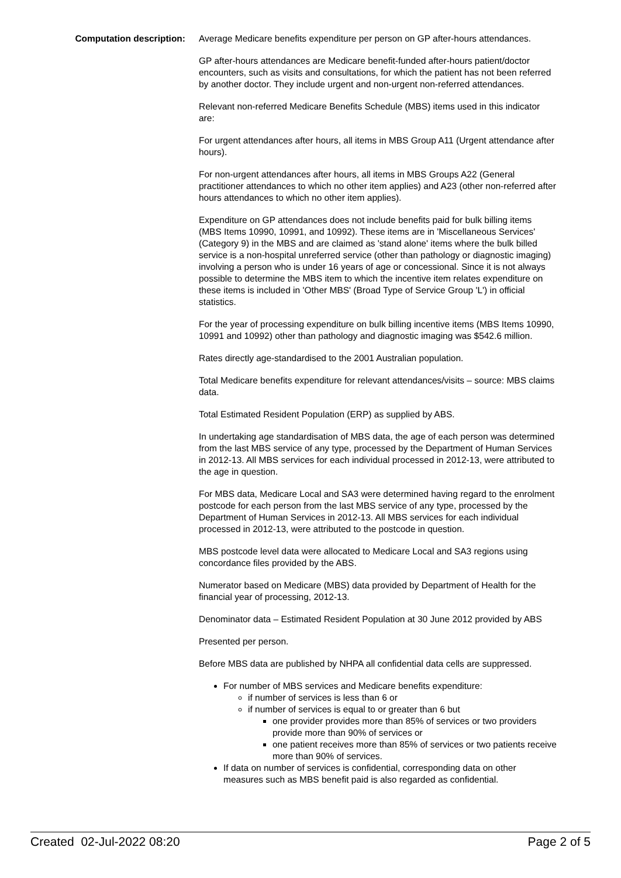Computation description: Average Medicare benefits expenditure per person on GP after-hours attendances.
GP after-hours attendances are Medicare benefit-funded after-hours patient/doctor encounters, such as visits and consultations, for which the patient has not been referred by another doctor. They include urgent and non-urgent non-referred attendances.
Relevant non-referred Medicare Benefits Schedule (MBS) items used in this indicator are:
For urgent attendances after hours, all items in MBS Group A11 (Urgent attendance after hours).
For non-urgent attendances after hours, all items in MBS Groups A22 (General practitioner attendances to which no other item applies) and A23 (other non-referred after hours attendances to which no other item applies).
Expenditure on GP attendances does not include benefits paid for bulk billing items (MBS Items 10990, 10991, and 10992). These items are in 'Miscellaneous Services' (Category 9) in the MBS and are claimed as 'stand alone' items where the bulk billed service is a non-hospital unreferred service (other than pathology or diagnostic imaging) involving a person who is under 16 years of age or concessional. Since it is not always possible to determine the MBS item to which the incentive item relates expenditure on these items is included in 'Other MBS' (Broad Type of Service Group 'L') in official statistics.
For the year of processing expenditure on bulk billing incentive items (MBS Items 10990, 10991 and 10992) other than pathology and diagnostic imaging was $542.6 million.
Rates directly age-standardised to the 2001 Australian population.
Total Medicare benefits expenditure for relevant attendances/visits – source: MBS claims data.
Total Estimated Resident Population (ERP) as supplied by ABS.
In undertaking age standardisation of MBS data, the age of each person was determined from the last MBS service of any type, processed by the Department of Human Services in 2012-13. All MBS services for each individual processed in 2012-13, were attributed to the age in question.
For MBS data, Medicare Local and SA3 were determined having regard to the enrolment postcode for each person from the last MBS service of any type, processed by the Department of Human Services in 2012-13. All MBS services for each individual processed in 2012-13, were attributed to the postcode in question.
MBS postcode level data were allocated to Medicare Local and SA3 regions using concordance files provided by the ABS.
Numerator based on Medicare (MBS) data provided by Department of Health for the financial year of processing, 2012-13.
Denominator data – Estimated Resident Population at 30 June 2012 provided by ABS
Presented per person.
Before MBS data are published by NHPA all confidential data cells are suppressed.
For number of MBS services and Medicare benefits expenditure:
if number of services is less than 6 or
if number of services is equal to or greater than 6 but
one provider provides more than 85% of services or two providers provide more than 90% of services or
one patient receives more than 85% of services or two patients receive more than 90% of services.
If data on number of services is confidential, corresponding data on other measures such as MBS benefit paid is also regarded as confidential.
Created 02-Jul-2022 08:20 Page 2 of 5